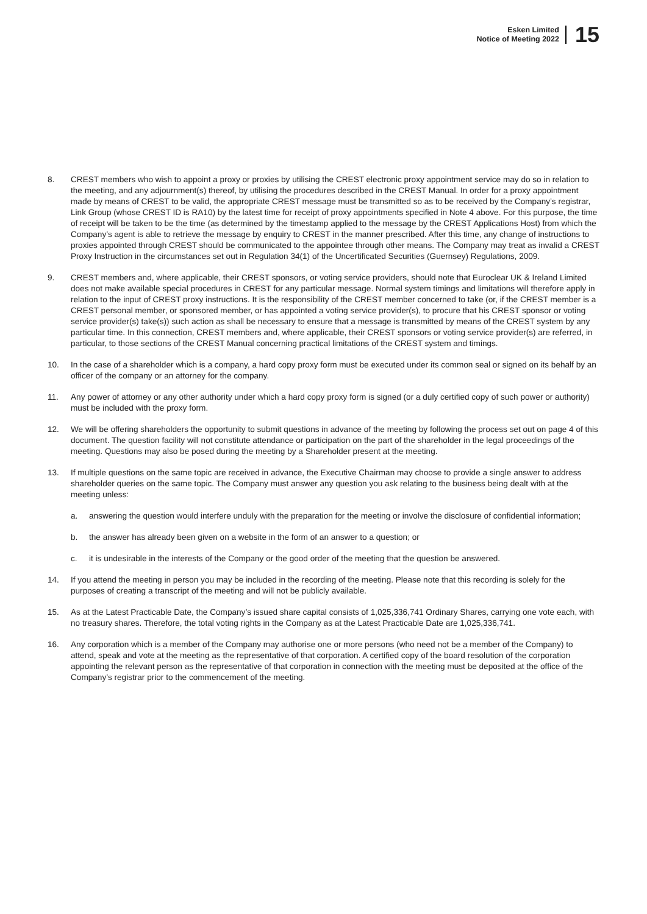Esken Limited
Notice of Meeting 2022
15
8. CREST members who wish to appoint a proxy or proxies by utilising the CREST electronic proxy appointment service may do so in relation to the meeting, and any adjournment(s) thereof, by utilising the procedures described in the CREST Manual. In order for a proxy appointment made by means of CREST to be valid, the appropriate CREST message must be transmitted so as to be received by the Company’s registrar, Link Group (whose CREST ID is RA10) by the latest time for receipt of proxy appointments specified in Note 4 above. For this purpose, the time of receipt will be taken to be the time (as determined by the timestamp applied to the message by the CREST Applications Host) from which the Company’s agent is able to retrieve the message by enquiry to CREST in the manner prescribed. After this time, any change of instructions to proxies appointed through CREST should be communicated to the appointee through other means. The Company may treat as invalid a CREST Proxy Instruction in the circumstances set out in Regulation 34(1) of the Uncertificated Securities (Guernsey) Regulations, 2009.
9. CREST members and, where applicable, their CREST sponsors, or voting service providers, should note that Euroclear UK & Ireland Limited does not make available special procedures in CREST for any particular message. Normal system timings and limitations will therefore apply in relation to the input of CREST proxy instructions. It is the responsibility of the CREST member concerned to take (or, if the CREST member is a CREST personal member, or sponsored member, or has appointed a voting service provider(s), to procure that his CREST sponsor or voting service provider(s) take(s)) such action as shall be necessary to ensure that a message is transmitted by means of the CREST system by any particular time. In this connection, CREST members and, where applicable, their CREST sponsors or voting service provider(s) are referred, in particular, to those sections of the CREST Manual concerning practical limitations of the CREST system and timings.
10. In the case of a shareholder which is a company, a hard copy proxy form must be executed under its common seal or signed on its behalf by an officer of the company or an attorney for the company.
11. Any power of attorney or any other authority under which a hard copy proxy form is signed (or a duly certified copy of such power or authority) must be included with the proxy form.
12. We will be offering shareholders the opportunity to submit questions in advance of the meeting by following the process set out on page 4 of this document. The question facility will not constitute attendance or participation on the part of the shareholder in the legal proceedings of the meeting. Questions may also be posed during the meeting by a Shareholder present at the meeting.
13. If multiple questions on the same topic are received in advance, the Executive Chairman may choose to provide a single answer to address shareholder queries on the same topic. The Company must answer any question you ask relating to the business being dealt with at the meeting unless:
a. answering the question would interfere unduly with the preparation for the meeting or involve the disclosure of confidential information;
b. the answer has already been given on a website in the form of an answer to a question; or
c. it is undesirable in the interests of the Company or the good order of the meeting that the question be answered.
14. If you attend the meeting in person you may be included in the recording of the meeting. Please note that this recording is solely for the purposes of creating a transcript of the meeting and will not be publicly available.
15. As at the Latest Practicable Date, the Company’s issued share capital consists of 1,025,336,741 Ordinary Shares, carrying one vote each, with no treasury shares. Therefore, the total voting rights in the Company as at the Latest Practicable Date are 1,025,336,741.
16. Any corporation which is a member of the Company may authorise one or more persons (who need not be a member of the Company) to attend, speak and vote at the meeting as the representative of that corporation. A certified copy of the board resolution of the corporation appointing the relevant person as the representative of that corporation in connection with the meeting must be deposited at the office of the Company’s registrar prior to the commencement of the meeting.